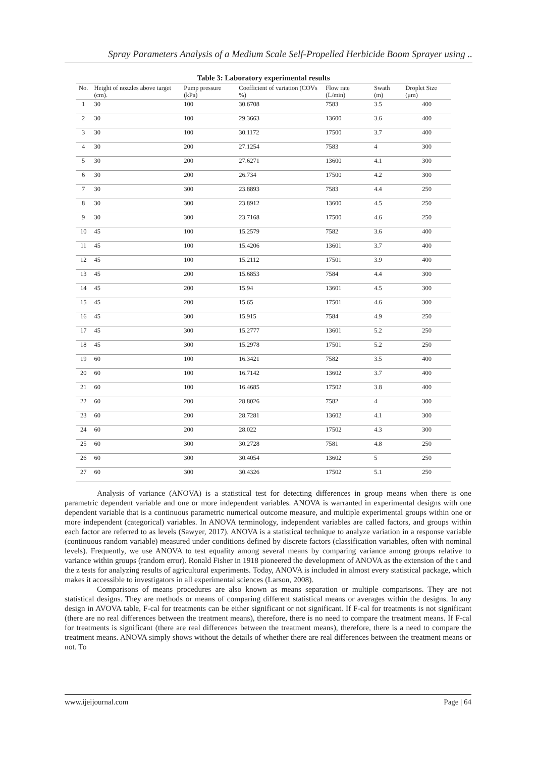Spray Parameters Analysis of a Medium Scale Self-Propelled Herbicide Boom Sprayer using ..
Table 3: Laboratory experimental results
| No. | Height of nozzles above target (cm). | Pump pressure (kPa) | Coefficient of variation (COVs %) | Flow rate (L/min) | Swath (m) | Droplet Size (μm) |
| --- | --- | --- | --- | --- | --- | --- |
| 1 | 30 | 100 | 30.6708 | 7583 | 3.5 | 400 |
| 2 | 30 | 100 | 29.3663 | 13600 | 3.6 | 400 |
| 3 | 30 | 100 | 30.1172 | 17500 | 3.7 | 400 |
| 4 | 30 | 200 | 27.1254 | 7583 | 4 | 300 |
| 5 | 30 | 200 | 27.6271 | 13600 | 4.1 | 300 |
| 6 | 30 | 200 | 26.734 | 17500 | 4.2 | 300 |
| 7 | 30 | 300 | 23.8893 | 7583 | 4.4 | 250 |
| 8 | 30 | 300 | 23.8912 | 13600 | 4.5 | 250 |
| 9 | 30 | 300 | 23.7168 | 17500 | 4.6 | 250 |
| 10 | 45 | 100 | 15.2579 | 7582 | 3.6 | 400 |
| 11 | 45 | 100 | 15.4206 | 13601 | 3.7 | 400 |
| 12 | 45 | 100 | 15.2112 | 17501 | 3.9 | 400 |
| 13 | 45 | 200 | 15.6853 | 7584 | 4.4 | 300 |
| 14 | 45 | 200 | 15.94 | 13601 | 4.5 | 300 |
| 15 | 45 | 200 | 15.65 | 17501 | 4.6 | 300 |
| 16 | 45 | 300 | 15.915 | 7584 | 4.9 | 250 |
| 17 | 45 | 300 | 15.2777 | 13601 | 5.2 | 250 |
| 18 | 45 | 300 | 15.2978 | 17501 | 5.2 | 250 |
| 19 | 60 | 100 | 16.3421 | 7582 | 3.5 | 400 |
| 20 | 60 | 100 | 16.7142 | 13602 | 3.7 | 400 |
| 21 | 60 | 100 | 16.4685 | 17502 | 3.8 | 400 |
| 22 | 60 | 200 | 28.8026 | 7582 | 4 | 300 |
| 23 | 60 | 200 | 28.7281 | 13602 | 4.1 | 300 |
| 24 | 60 | 200 | 28.022 | 17502 | 4.3 | 300 |
| 25 | 60 | 300 | 30.2728 | 7581 | 4.8 | 250 |
| 26 | 60 | 300 | 30.4054 | 13602 | 5 | 250 |
| 27 | 60 | 300 | 30.4326 | 17502 | 5.1 | 250 |
Analysis of variance (ANOVA) is a statistical test for detecting differences in group means when there is one parametric dependent variable and one or more independent variables. ANOVA is warranted in experimental designs with one dependent variable that is a continuous parametric numerical outcome measure, and multiple experimental groups within one or more independent (categorical) variables. In ANOVA terminology, independent variables are called factors, and groups within each factor are referred to as levels (Sawyer, 2017). ANOVA is a statistical technique to analyze variation in a response variable (continuous random variable) measured under conditions defined by discrete factors (classification variables, often with nominal levels). Frequently, we use ANOVA to test equality among several means by comparing variance among groups relative to variance within groups (random error). Ronald Fisher in 1918 pioneered the development of ANOVA as the extension of the t and the z tests for analyzing results of agricultural experiments. Today, ANOVA is included in almost every statistical package, which makes it accessible to investigators in all experimental sciences (Larson, 2008).
Comparisons of means procedures are also known as means separation or multiple comparisons. They are not statistical designs. They are methods or means of comparing different statistical means or averages within the designs. In any design in AVOVA table, F-cal for treatments can be either significant or not significant. If F-cal for treatments is not significant (there are no real differences between the treatment means), therefore, there is no need to compare the treatment means. If F-cal for treatments is significant (there are real differences between the treatment means), therefore, there is a need to compare the treatment means. ANOVA simply shows without the details of whether there are real differences between the treatment means or not. To
www.ijeijournal.com Page | 64